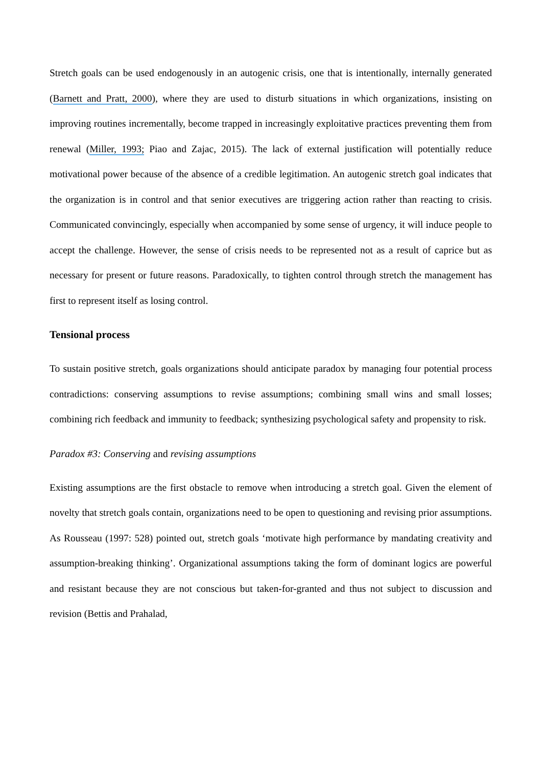Stretch goals can be used endogenously in an autogenic crisis, one that is intentionally, internally generated (Barnett and Pratt, 2000), where they are used to disturb situations in which organizations, insisting on improving routines incrementally, become trapped in increasingly exploitative practices preventing them from renewal (Miller, 1993; Piao and Zajac, 2015). The lack of external justification will potentially reduce motivational power because of the absence of a credible legitimation. An autogenic stretch goal indicates that the organization is in control and that senior executives are triggering action rather than reacting to crisis. Communicated convincingly, especially when accompanied by some sense of urgency, it will induce people to accept the challenge. However, the sense of crisis needs to be represented not as a result of caprice but as necessary for present or future reasons. Paradoxically, to tighten control through stretch the management has first to represent itself as losing control.
Tensional process
To sustain positive stretch, goals organizations should anticipate paradox by managing four potential process contradictions: conserving assumptions to revise assumptions; combining small wins and small losses; combining rich feedback and immunity to feedback; synthesizing psychological safety and propensity to risk.
Paradox #3: Conserving and revising assumptions
Existing assumptions are the first obstacle to remove when introducing a stretch goal. Given the element of novelty that stretch goals contain, organizations need to be open to questioning and revising prior assumptions. As Rousseau (1997: 528) pointed out, stretch goals ‘motivate high performance by mandating creativity and assumption-breaking thinking’. Organizational assumptions taking the form of dominant logics are powerful and resistant because they are not conscious but taken-for-granted and thus not subject to discussion and revision (Bettis and Prahalad,